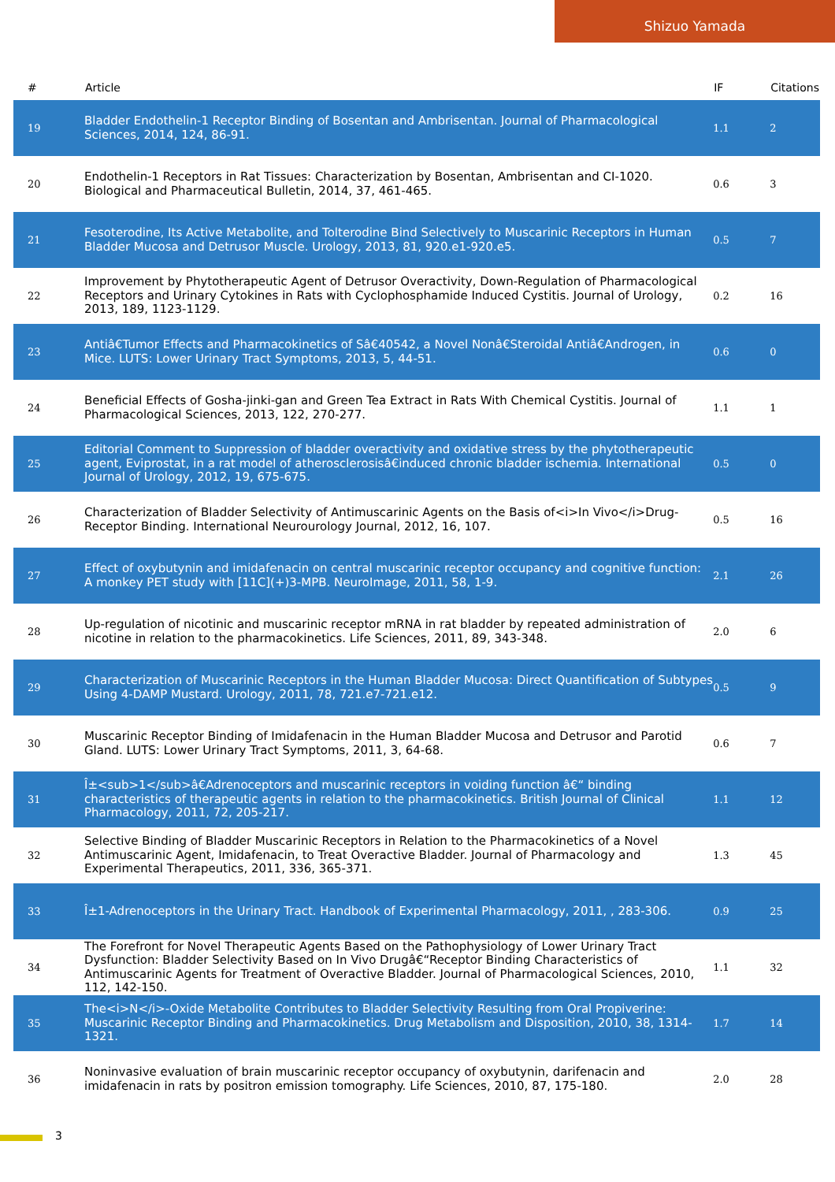Shizuo Yamada
| # | Article | IF | Citations |
| --- | --- | --- | --- |
| 19 | Bladder Endothelin-1 Receptor Binding of Bosentan and Ambrisentan. Journal of Pharmacological Sciences, 2014, 124, 86-91. | 1.1 | 2 |
| 20 | Endothelin-1 Receptors in Rat Tissues: Characterization by Bosentan, Ambrisentan and CI-1020. Biological and Pharmaceutical Bulletin, 2014, 37, 461-465. | 0.6 | 3 |
| 21 | Fesoterodine, Its Active Metabolite, and Tolterodine Bind Selectively to Muscarinic Receptors in Human Bladder Mucosa and Detrusor Muscle. Urology, 2013, 81, 920.e1-920.e5. | 0.5 | 7 |
| 22 | Improvement by Phytotherapeutic Agent of Detrusor Overactivity, Down-Regulation of Pharmacological Receptors and Urinary Cytokines in Rats with Cyclophosphamide Induced Cystitis. Journal of Urology, 2013, 189, 1123-1129. | 0.2 | 16 |
| 23 | Antiâ€Tumor Effects and Pharmacokinetics of Sâ€40542, a Novel Nonâ€Steroidal Antiâ€Androgen, in Mice. LUTS: Lower Urinary Tract Symptoms, 2013, 5, 44-51. | 0.6 | 0 |
| 24 | Beneficial Effects of Gosha-jinki-gan and Green Tea Extract in Rats With Chemical Cystitis. Journal of Pharmacological Sciences, 2013, 122, 270-277. | 1.1 | 1 |
| 25 | Editorial Comment to Suppression of bladder overactivity and oxidative stress by the phytotherapeutic agent, Eviprostat, in a rat model of atherosclerosisâ€induced chronic bladder ischemia. International Journal of Urology, 2012, 19, 675-675. | 0.5 | 0 |
| 26 | Characterization of Bladder Selectivity of Antimuscarinic Agents on the Basis of<i>In Vivo</i>Drug-Receptor Binding. International Neurourology Journal, 2012, 16, 107. | 0.5 | 16 |
| 27 | Effect of oxybutynin and imidafenacin on central muscarinic receptor occupancy and cognitive function: A monkey PET study with [11C](+)3-MPB. NeuroImage, 2011, 58, 1-9. | 2.1 | 26 |
| 28 | Up-regulation of nicotinic and muscarinic receptor mRNA in rat bladder by repeated administration of nicotine in relation to the pharmacokinetics. Life Sciences, 2011, 89, 343-348. | 2.0 | 6 |
| 29 | Characterization of Muscarinic Receptors in the Human Bladder Mucosa: Direct Quantification of Subtypes Using 4-DAMP Mustard. Urology, 2011, 78, 721.e7-721.e12. | 0.5 | 9 |
| 30 | Muscarinic Receptor Binding of Imidafenacin in the Human Bladder Mucosa and Detrusor and Parotid Gland. LUTS: Lower Urinary Tract Symptoms, 2011, 3, 64-68. | 0.6 | 7 |
| 31 | Î±<sub>1</sub>â€Adrenoceptors and muscarinic receptors in voiding function â€“ binding characteristics of therapeutic agents in relation to the pharmacokinetics. British Journal of Clinical Pharmacology, 2011, 72, 205-217. | 1.1 | 12 |
| 32 | Selective Binding of Bladder Muscarinic Receptors in Relation to the Pharmacokinetics of a Novel Antimuscarinic Agent, Imidafenacin, to Treat Overactive Bladder. Journal of Pharmacology and Experimental Therapeutics, 2011, 336, 365-371. | 1.3 | 45 |
| 33 | Î±1-Adrenoceptors in the Urinary Tract. Handbook of Experimental Pharmacology, 2011, , 283-306. | 0.9 | 25 |
| 34 | The Forefront for Novel Therapeutic Agents Based on the Pathophysiology of Lower Urinary Tract Dysfunction: Bladder Selectivity Based on In Vivo Drugâ€“Receptor Binding Characteristics of Antimuscarinic Agents for Treatment of Overactive Bladder. Journal of Pharmacological Sciences, 2010, 112, 142-150. | 1.1 | 32 |
| 35 | The<i>N</i>-Oxide Metabolite Contributes to Bladder Selectivity Resulting from Oral Propiverine: Muscarinic Receptor Binding and Pharmacokinetics. Drug Metabolism and Disposition, 2010, 38, 1314-1321. | 1.7 | 14 |
| 36 | Noninvasive evaluation of brain muscarinic receptor occupancy of oxybutynin, darifenacin and imidafenacin in rats by positron emission tomography. Life Sciences, 2010, 87, 175-180. | 2.0 | 28 |
3